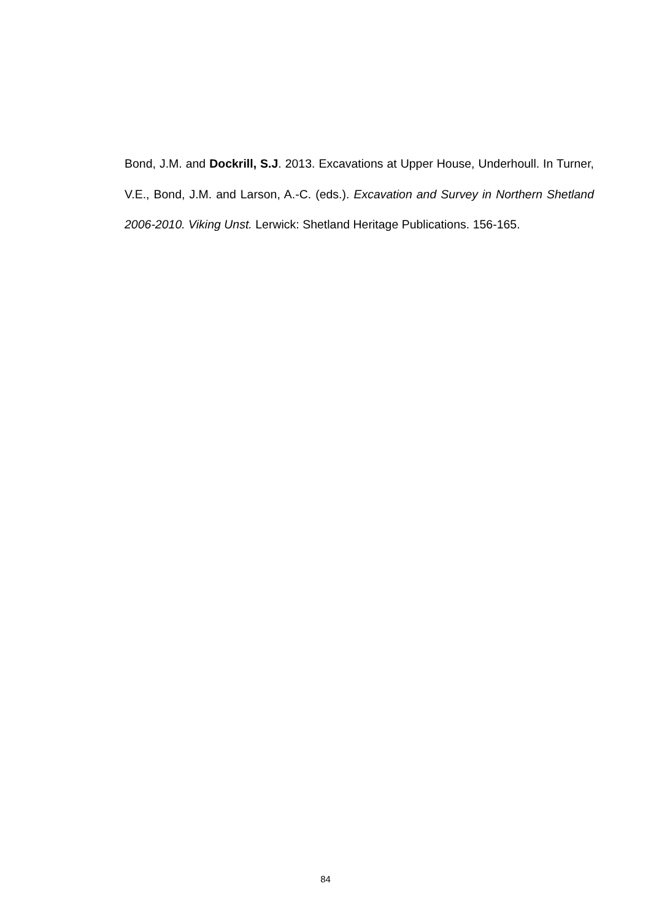Bond, J.M. and Dockrill, S.J. 2013. Excavations at Upper House, Underhoull. In Turner, V.E., Bond, J.M. and Larson, A.-C. (eds.). Excavation and Survey in Northern Shetland 2006-2010. Viking Unst. Lerwick: Shetland Heritage Publications. 156-165.
84